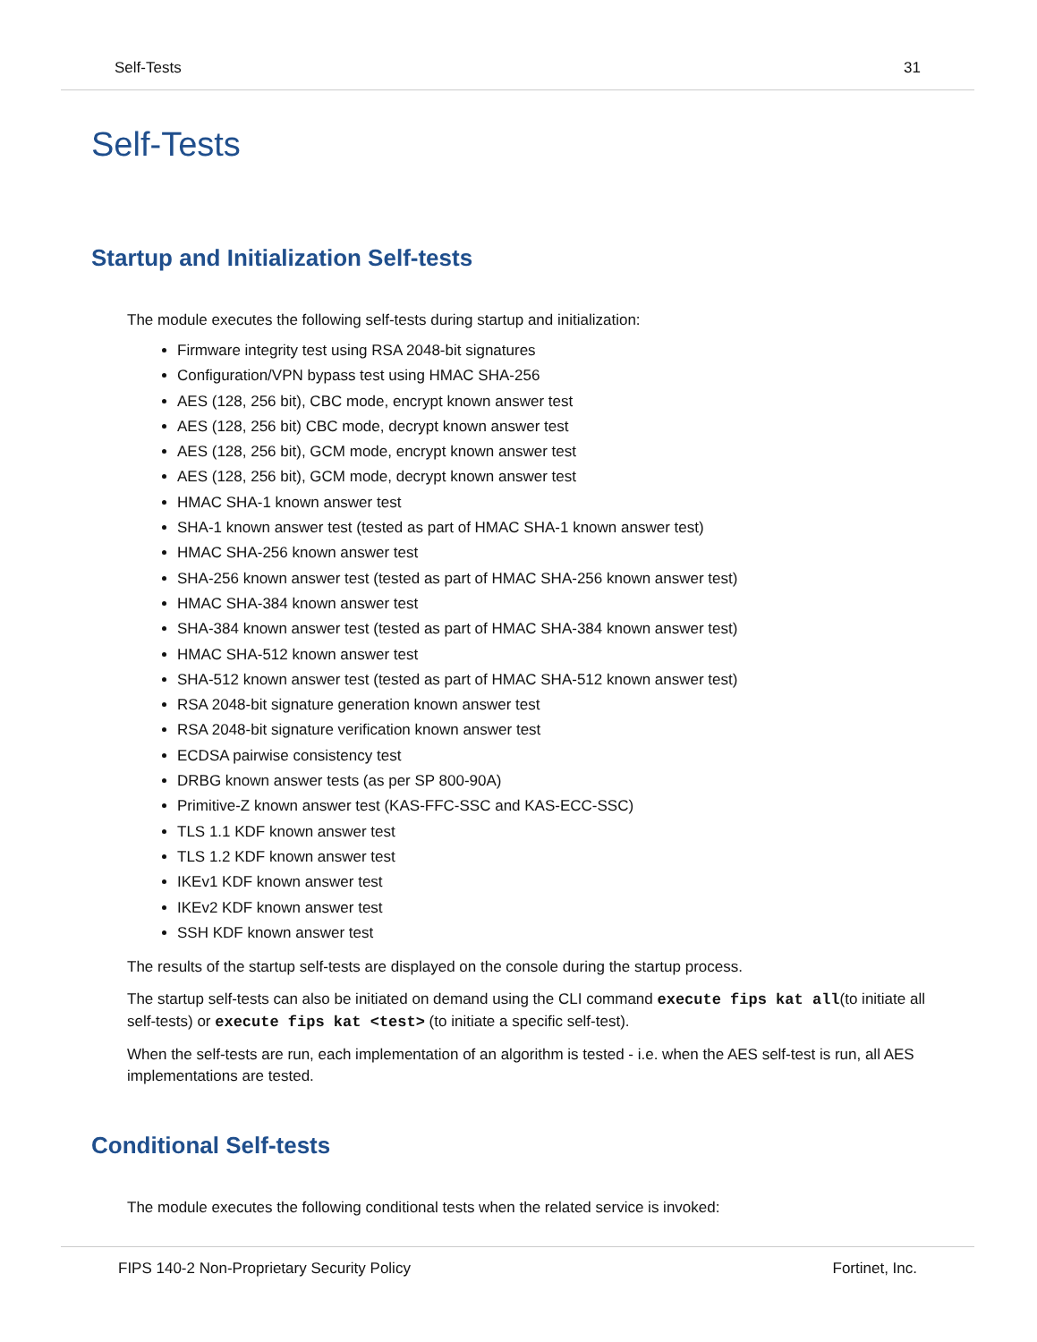Self-Tests 31
Self-Tests
Startup and Initialization Self-tests
The module executes the following self-tests during startup and initialization:
Firmware integrity test using RSA 2048-bit signatures
Configuration/VPN bypass test using HMAC SHA-256
AES (128, 256 bit), CBC mode, encrypt known answer test
AES (128, 256 bit) CBC mode, decrypt known answer test
AES (128, 256 bit), GCM mode, encrypt known answer test
AES (128, 256 bit), GCM mode, decrypt known answer test
HMAC SHA-1 known answer test
SHA-1 known answer test (tested as part of HMAC SHA-1 known answer test)
HMAC SHA-256 known answer test
SHA-256 known answer test (tested as part of HMAC SHA-256 known answer test)
HMAC SHA-384 known answer test
SHA-384 known answer test (tested as part of HMAC SHA-384 known answer test)
HMAC SHA-512 known answer test
SHA-512 known answer test (tested as part of HMAC SHA-512 known answer test)
RSA 2048-bit signature generation known answer test
RSA 2048-bit signature verification known answer test
ECDSA pairwise consistency test
DRBG known answer tests (as per SP 800-90A)
Primitive-Z known answer test (KAS-FFC-SSC and KAS-ECC-SSC)
TLS 1.1 KDF known answer test
TLS 1.2 KDF known answer test
IKEv1 KDF known answer test
IKEv2 KDF known answer test
SSH KDF known answer test
The results of the startup self-tests are displayed on the console during the startup process.
The startup self-tests can also be initiated on demand using the CLI command execute fips kat all(to initiate all self-tests) or execute fips kat <test> (to initiate a specific self-test).
When the self-tests are run, each implementation of an algorithm is tested - i.e. when the AES self-test is run, all AES implementations are tested.
Conditional Self-tests
The module executes the following conditional tests when the related service is invoked:
FIPS 140-2 Non-Proprietary Security Policy Fortinet, Inc.